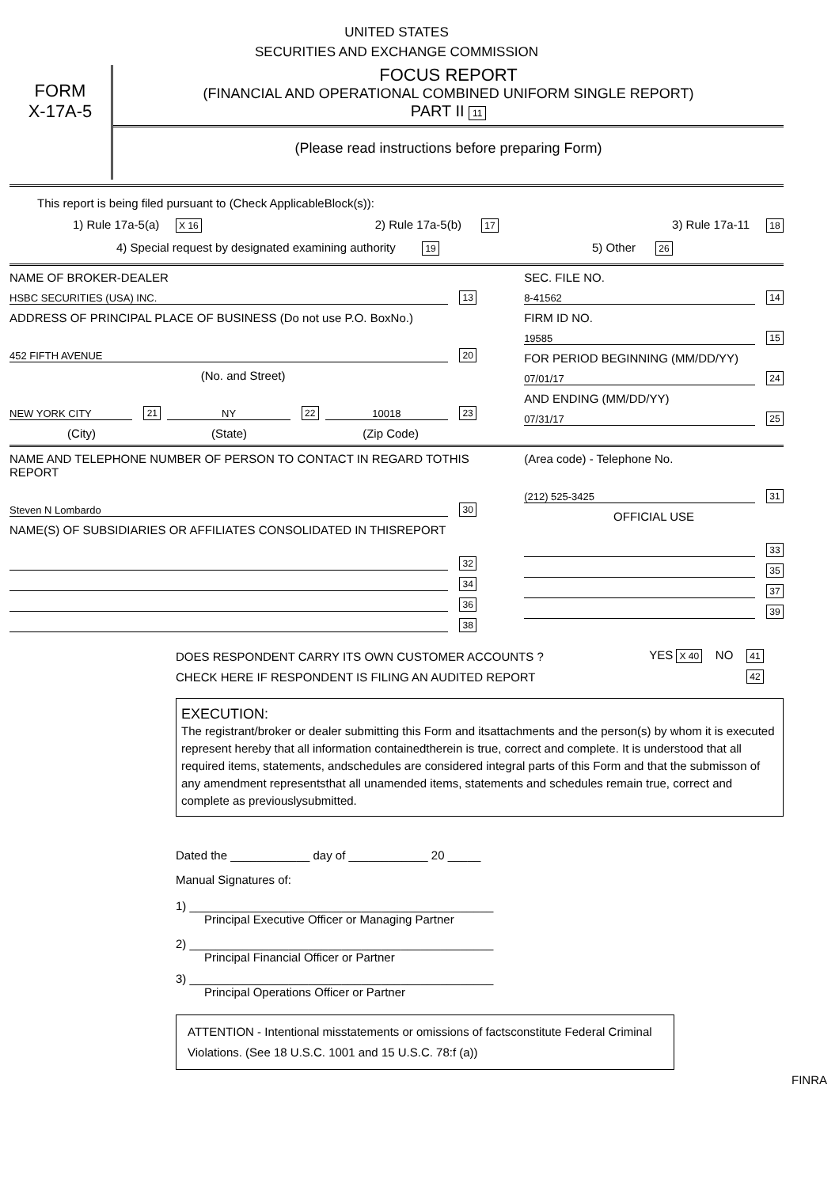UNITED STATES
SECURITIES AND EXCHANGE COMMISSION
FORM
X-17A-5
FOCUS REPORT
(FINANCIAL AND OPERATIONAL COMBINED UNIFORM SINGLE REPORT)
PART II 11
(Please read instructions before preparing Form)
This report is being filed pursuant to (Check ApplicableBlock(s)):
1) Rule 17a-5(a) X 16 2) Rule 17a-5(b) 17 3) Rule 17a-11 18
4) Special request by designated examining authority 19 5) Other 26
NAME OF BROKER-DEALER
HSBC SECURITIES (USA) INC. 13
ADDRESS OF PRINCIPAL PLACE OF BUSINESS (Do not use P.O. BoxNo.)
452 FIFTH AVENUE 20
(No. and Street)
NEW YORK CITY 21 NY 22 10018 23
(City) (State) (Zip Code)
SEC. FILE NO.
8-41562 14
FIRM ID NO.
19585 15
FOR PERIOD BEGINNING (MM/DD/YY)
07/01/17 24
AND ENDING (MM/DD/YY)
07/31/17 25
NAME AND TELEPHONE NUMBER OF PERSON TO CONTACT IN REGARD TOTHIS REPORT
Steven N Lombardo 30
NAME(S) OF SUBSIDIARIES OR AFFILIATES CONSOLIDATED IN THISREPORT
32
34
36
38
(Area code) - Telephone No.
(212) 525-3425 31
OFFICIAL USE
33
35
37
39
DOES RESPONDENT CARRY ITS OWN CUSTOMER ACCOUNTS ? YES X 40 NO 41
CHECK HERE IF RESPONDENT IS FILING AN AUDITED REPORT 42
EXECUTION:
The registrant/broker or dealer submitting this Form and itsattachments and the person(s) by whom it is executed represent hereby that all information containedtherein is true, correct and complete. It is understood that all required items, statements, andschedules are considered integral parts of this Form and that the submisson of any amendment representsthat all unamended items, statements and schedules remain true, correct and complete as previouslysubmitted.
Dated the ____________ day of ____________ 20 _____
Manual Signatures of:
1) ______________________________________________
Principal Executive Officer or Managing Partner
2) ______________________________________________
Principal Financial Officer or Partner
3) ______________________________________________
Principal Operations Officer or Partner
ATTENTION - Intentional misstatements or omissions of factsconstitute Federal Criminal Violations. (See 18 U.S.C. 1001 and 15 U.S.C. 78:f (a))
FINRA